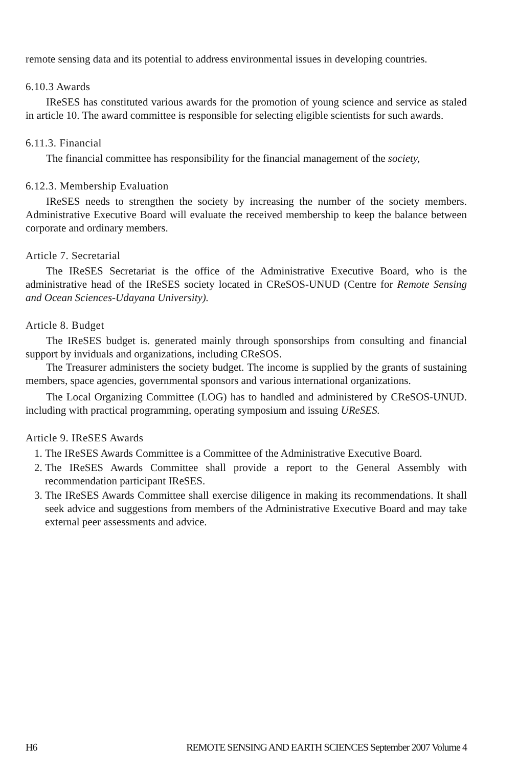remote sensing data and its potential to address environmental issues in developing countries.
6.10.3 Awards
IReSES has constituted various awards for the promotion of young science and service as staled in article 10. The award committee is responsible for selecting eligible scientists for such awards.
6.11.3. Financial
The financial committee has responsibility for the financial management of the society,
6.12.3. Membership Evaluation
IReSES needs to strengthen the society by increasing the number of the society members. Administrative Executive Board will evaluate the received membership to keep the balance between corporate and ordinary members.
Article 7. Secretarial
The IReSES Secretariat is the office of the Administrative Executive Board, who is the administrative head of the IReSES society located in CReSOS-UNUD (Centre for Remote Sensing and Ocean Sciences-Udayana University).
Article 8. Budget
The IReSES budget is. generated mainly through sponsorships from consulting and financial support by inviduals and organizations, including CReSOS.
The Treasurer administers the society budget. The income is supplied by the grants of sustaining members, space agencies, governmental sponsors and various international organizations.
The Local Organizing Committee (LOG) has to handled and administered by CReSOS-UNUD. including with practical programming, operating symposium and issuing UReSES.
Article 9. IReSES Awards
1. The IReSES Awards Committee is a Committee of the Administrative Executive Board.
2. The IReSES Awards Committee shall provide a report to the General Assembly with recommendation participant IReSES.
3. The IReSES Awards Committee shall exercise diligence in making its recommendations. It shall seek advice and suggestions from members of the Administrative Executive Board and may take external peer assessments and advice.
H6 REMOTE SENSING AND EARTH SCIENCES September 2007 Volume 4